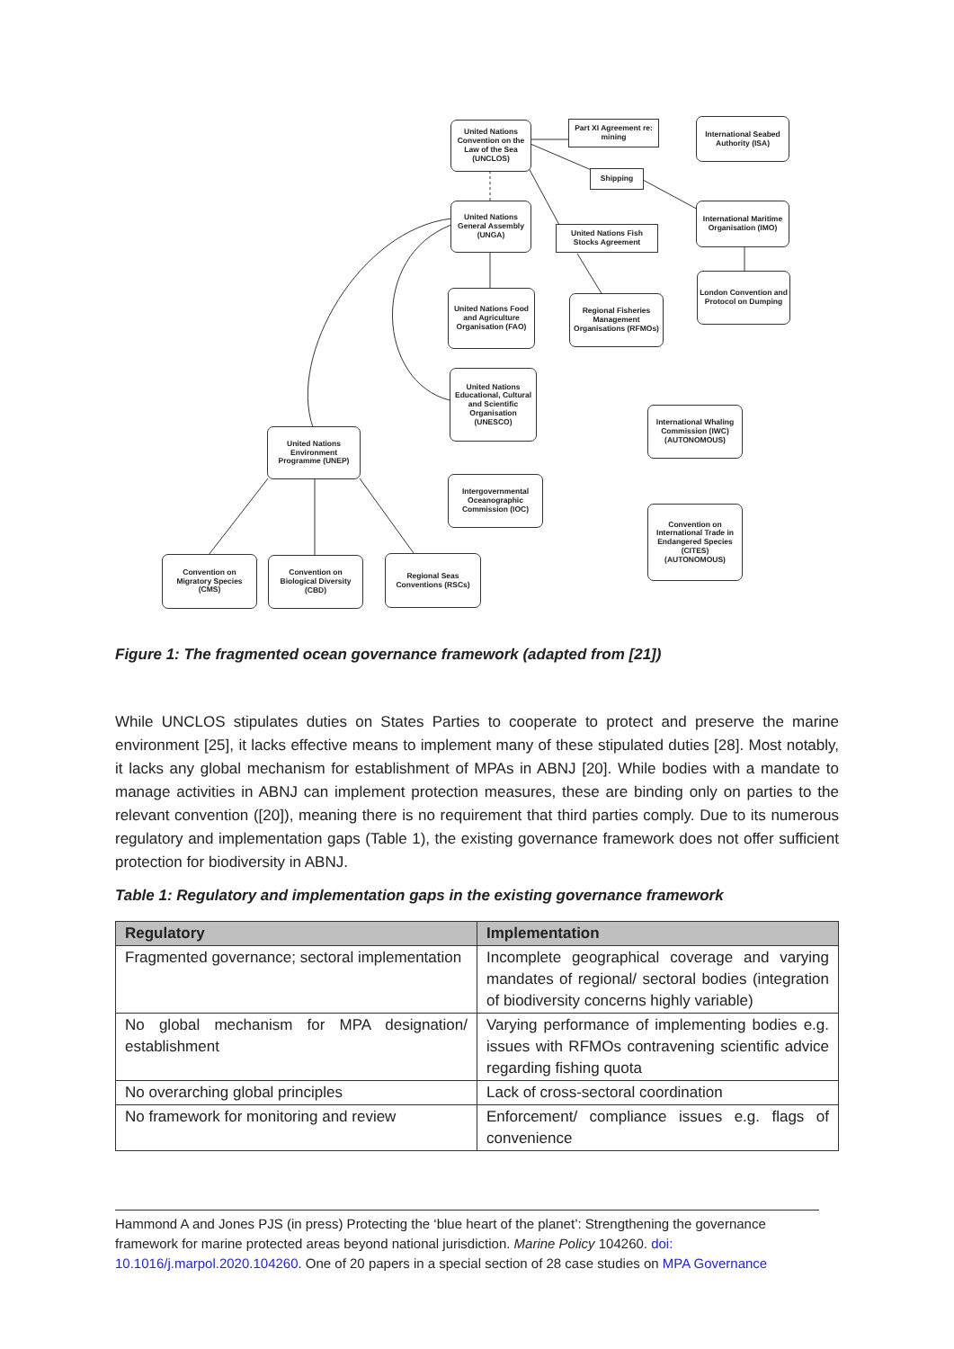United Nations Convention on the Law of the Sea (UNCLOS)
Part XI Agreement re: mining
International Seabed Authority (ISA)
Shipping
United Nations General Assembly (UNGA)
United Nations Fish Stocks Agreement
International Maritime Organisation (IMO)
London Convention and Protocol on Dumping
United Nations Food and Agriculture Organisation (FAO)
Regional Fisheries Management Organisations (RFMOs)
United Nations Educational, Cultural and Scientific Organisation (UNESCO)
International Whaling Commission (IWC) (AUTONOMOUS)
United Nations Environment Programme (UNEP)
Intergovernmental Oceanographic Commission (IOC)
Convention on International Trade in Endangered Species (CITES) (AUTONOMOUS)
Convention on Migratory Species (CMS)
Convention on Biological Diversity (CBD)
Regional Seas Conventions (RSCs)
Figure 1: The fragmented ocean governance framework (adapted from [21])
While UNCLOS stipulates duties on States Parties to cooperate to protect and preserve the marine environment [25], it lacks effective means to implement many of these stipulated duties [28]. Most notably, it lacks any global mechanism for establishment of MPAs in ABNJ [20]. While bodies with a mandate to manage activities in ABNJ can implement protection measures, these are binding only on parties to the relevant convention ([20]), meaning there is no requirement that third parties comply. Due to its numerous regulatory and implementation gaps (Table 1), the existing governance framework does not offer sufficient protection for biodiversity in ABNJ.
Table 1: Regulatory and implementation gaps in the existing governance framework
| Regulatory | Implementation |
| --- | --- |
| Fragmented governance; sectoral implementation | Incomplete geographical coverage and varying mandates of regional/ sectoral bodies (integration of biodiversity concerns highly variable) |
| No global mechanism for MPA designation/ establishment | Varying performance of implementing bodies e.g. issues with RFMOs contravening scientific advice regarding fishing quota |
| No overarching global principles | Lack of cross-sectoral coordination |
| No framework for monitoring and review | Enforcement/ compliance issues e.g. flags of convenience |
Hammond A and Jones PJS (in press) Protecting the ‘blue heart of the planet’: Strengthening the governance framework for marine protected areas beyond national jurisdiction. Marine Policy 104260. doi: 10.1016/j.marpol.2020.104260. One of 20 papers in a special section of 28 case studies on MPA Governance